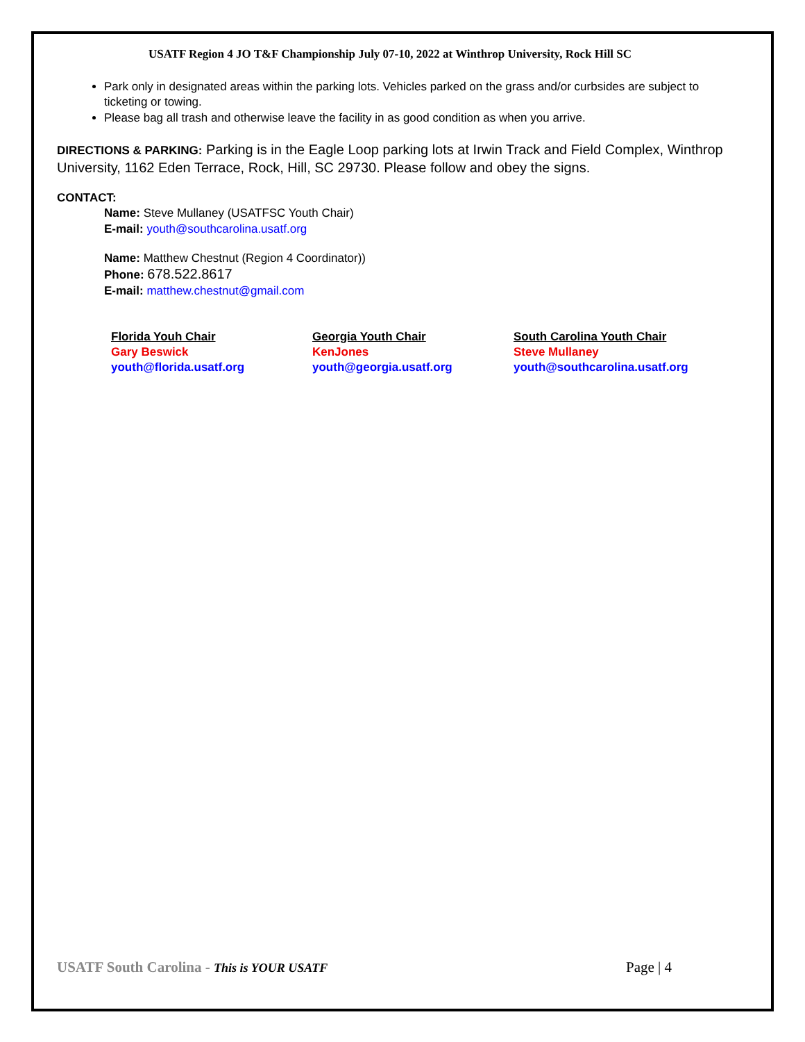USATF Region 4 JO T&F Championship July 07-10, 2022 at Winthrop University, Rock Hill SC
Park only in designated areas within the parking lots. Vehicles parked on the grass and/or curbsides are subject to ticketing or towing.
Please bag all trash and otherwise leave the facility in as good condition as when you arrive.
DIRECTIONS & PARKING: Parking is in the Eagle Loop parking lots at Irwin Track and Field Complex, Winthrop University, 1162 Eden Terrace, Rock, Hill, SC 29730. Please follow and obey the signs.
CONTACT:
Name: Steve Mullaney (USATFSC Youth Chair)
E-mail: youth@southcarolina.usatf.org
Name: Matthew Chestnut (Region 4 Coordinator))
Phone: 678.522.8617
E-mail: matthew.chestnut@gmail.com
Florida Youh Chair
Gary Beswick
youth@florida.usatf.org
Georgia Youth Chair
KenJones
youth@georgia.usatf.org
South Carolina Youth Chair
Steve Mullaney
youth@southcarolina.usatf.org
USATF South Carolina - This is YOUR USATF Page | 4